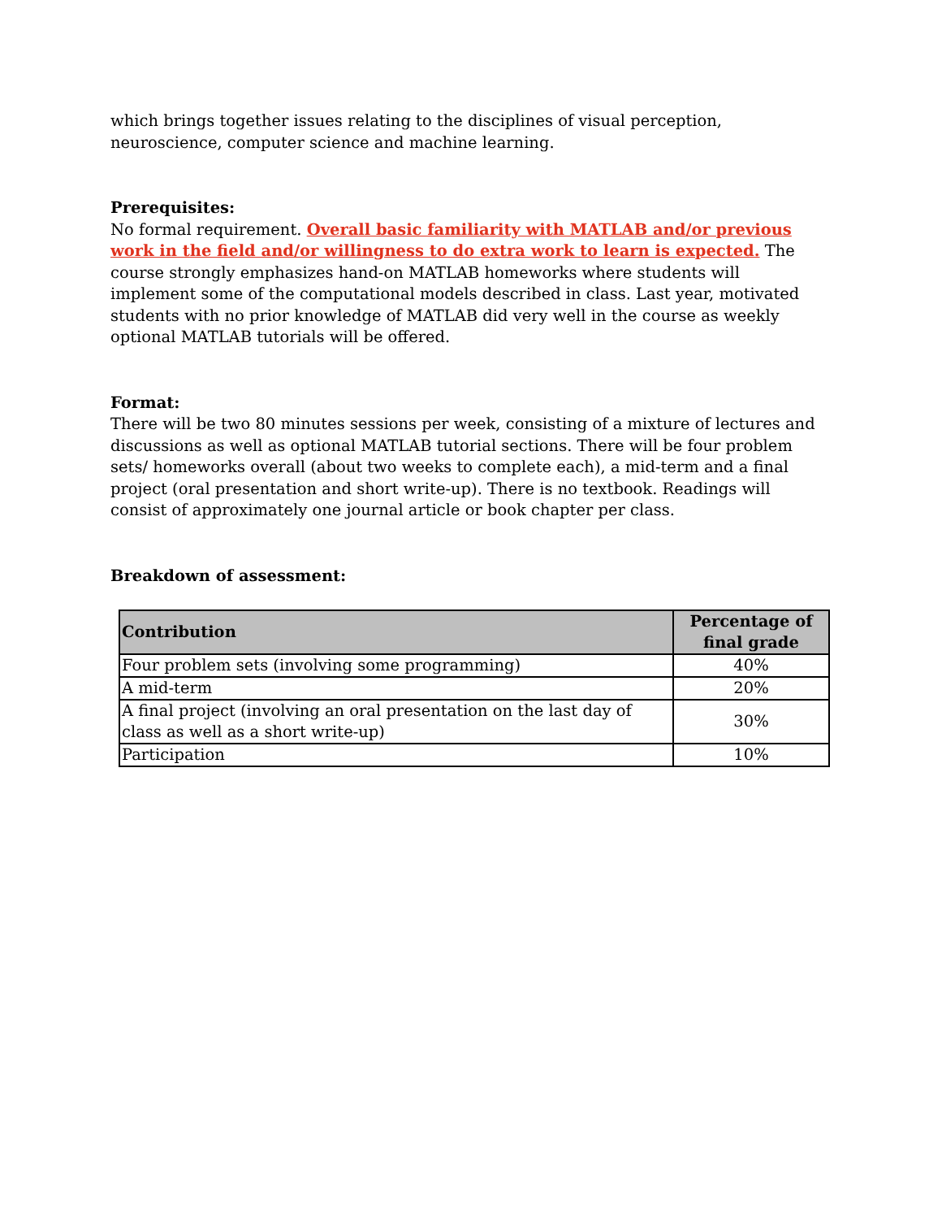which brings together issues relating to the disciplines of visual perception, neuroscience, computer science and machine learning.
Prerequisites:
No formal requirement. Overall basic familiarity with MATLAB and/or previous work in the field and/or willingness to do extra work to learn is expected. The course strongly emphasizes hand-on MATLAB homeworks where students will implement some of the computational models described in class. Last year, motivated students with no prior knowledge of MATLAB did very well in the course as weekly optional MATLAB tutorials will be offered.
Format:
There will be two 80 minutes sessions per week, consisting of a mixture of lectures and discussions as well as optional MATLAB tutorial sections. There will be four problem sets/ homeworks overall (about two weeks to complete each), a mid-term and a final project (oral presentation and short write-up). There is no textbook. Readings will consist of approximately one journal article or book chapter per class.
Breakdown of assessment:
| Contribution | Percentage of final grade |
| --- | --- |
| Four problem sets (involving some programming) | 40% |
| A mid-term | 20% |
| A final project (involving an oral presentation on the last day of class as well as a short write-up) | 30% |
| Participation | 10% |